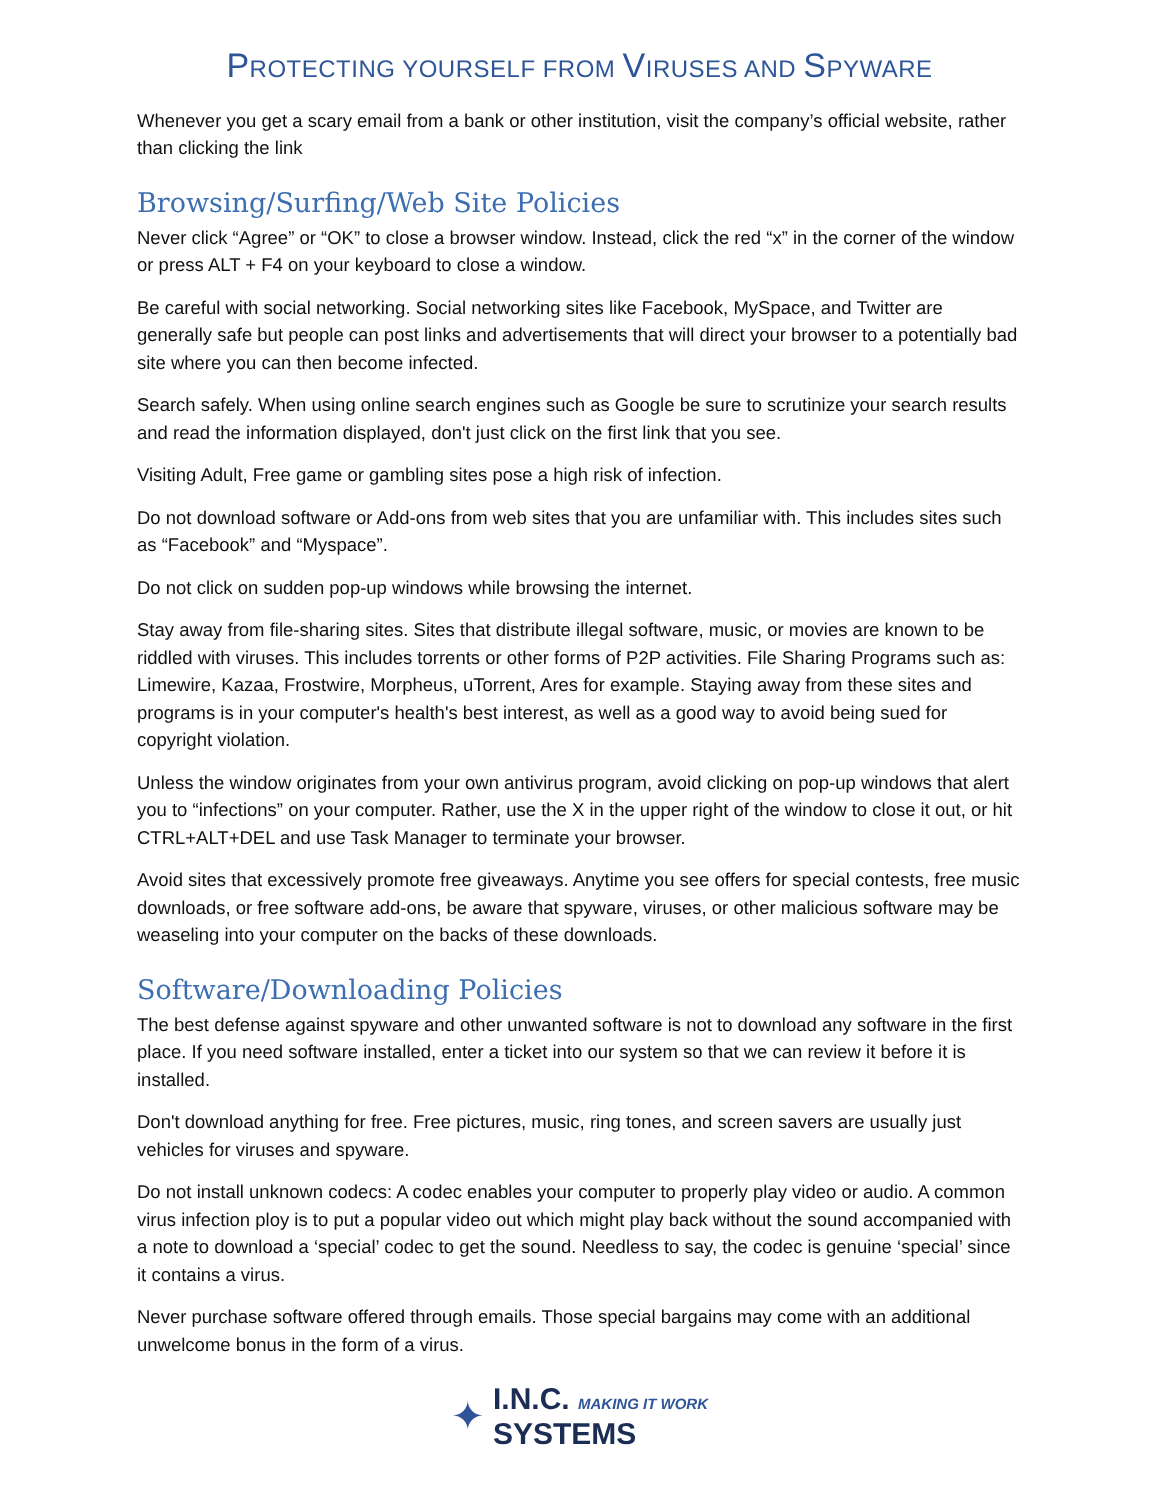PROTECTING YOURSELF FROM VIRUSES AND SPYWARE
Whenever you get a scary email from a bank or other institution, visit the company’s official website, rather than clicking the link
Browsing/Surfing/Web Site Policies
Never click “Agree” or “OK” to close a browser window. Instead, click the red “x” in the corner of the window or press ALT + F4 on your keyboard to close a window.
Be careful with social networking. Social networking sites like Facebook, MySpace, and Twitter are generally safe but people can post links and advertisements that will direct your browser to a potentially bad site where you can then become infected.
Search safely. When using online search engines such as Google be sure to scrutinize your search results and read the information displayed, don't just click on the first link that you see.
Visiting Adult, Free game or gambling sites pose a high risk of infection.
Do not download software or Add-ons from web sites that you are unfamiliar with. This includes sites such as “Facebook” and “Myspace”.
Do not click on sudden pop-up windows while browsing the internet.
Stay away from file-sharing sites. Sites that distribute illegal software, music, or movies are known to be riddled with viruses. This includes torrents or other forms of P2P activities. File Sharing Programs such as: Limewire, Kazaa, Frostwire, Morpheus, uTorrent, Ares for example. Staying away from these sites and programs is in your computer's health's best interest, as well as a good way to avoid being sued for copyright violation.
Unless the window originates from your own antivirus program, avoid clicking on pop-up windows that alert you to “infections” on your computer. Rather, use the X in the upper right of the window to close it out, or hit CTRL+ALT+DEL and use Task Manager to terminate your browser.
Avoid sites that excessively promote free giveaways. Anytime you see offers for special contests, free music downloads, or free software add-ons, be aware that spyware, viruses, or other malicious software may be weaseling into your computer on the backs of these downloads.
Software/Downloading Policies
The best defense against spyware and other unwanted software is not to download any software in the first place. If you need software installed, enter a ticket into our system so that we can review it before it is installed.
Don't download anything for free. Free pictures, music, ring tones, and screen savers are usually just vehicles for viruses and spyware.
Do not install unknown codecs: A codec enables your computer to properly play video or audio. A common virus infection ploy is to put a popular video out which might play back without the sound accompanied with a note to download a ‘special’ codec to get the sound. Needless to say, the codec is genuine ‘special’ since it contains a virus.
Never purchase software offered through emails. Those special bargains may come with an additional unwelcome bonus in the form of a virus.
✦
I.N.C. MAKING IT WORK
SYSTEMS